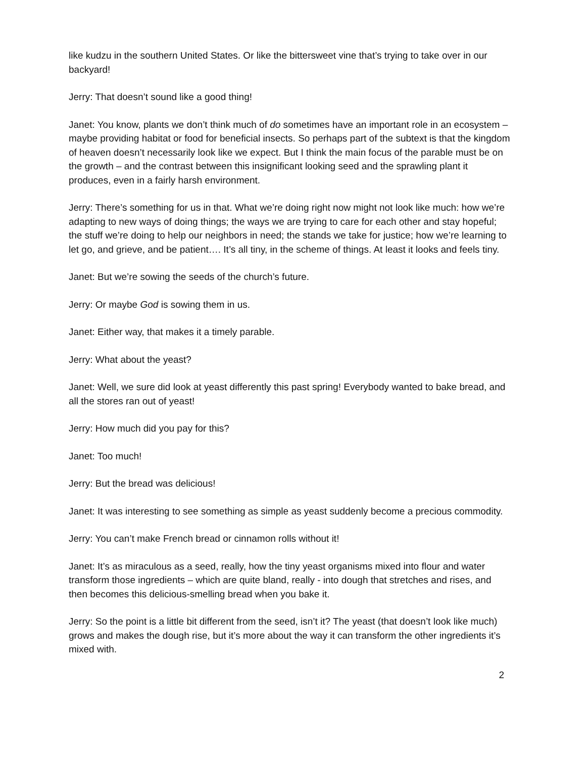like kudzu in the southern United States. Or like the bittersweet vine that’s trying to take over in our backyard!
Jerry: That doesn’t sound like a good thing!
Janet: You know, plants we don’t think much of do sometimes have an important role in an ecosystem – maybe providing habitat or food for beneficial insects. So perhaps part of the subtext is that the kingdom of heaven doesn’t necessarily look like we expect. But I think the main focus of the parable must be on the growth – and the contrast between this insignificant looking seed and the sprawling plant it produces, even in a fairly harsh environment.
Jerry: There’s something for us in that. What we’re doing right now might not look like much: how we’re adapting to new ways of doing things; the ways we are trying to care for each other and stay hopeful; the stuff we’re doing to help our neighbors in need; the stands we take for justice; how we’re learning to let go, and grieve, and be patient…. It’s all tiny, in the scheme of things. At least it looks and feels tiny.
Janet: But we’re sowing the seeds of the church’s future.
Jerry: Or maybe God is sowing them in us.
Janet: Either way, that makes it a timely parable.
Jerry: What about the yeast?
Janet: Well, we sure did look at yeast differently this past spring! Everybody wanted to bake bread, and all the stores ran out of yeast!
Jerry: How much did you pay for this?
Janet: Too much!
Jerry: But the bread was delicious!
Janet: It was interesting to see something as simple as yeast suddenly become a precious commodity.
Jerry: You can’t make French bread or cinnamon rolls without it!
Janet: It’s as miraculous as a seed, really, how the tiny yeast organisms mixed into flour and water transform those ingredients – which are quite bland, really - into dough that stretches and rises, and then becomes this delicious-smelling bread when you bake it.
Jerry: So the point is a little bit different from the seed, isn’t it? The yeast (that doesn’t look like much) grows and makes the dough rise, but it’s more about the way it can transform the other ingredients it’s mixed with.
2